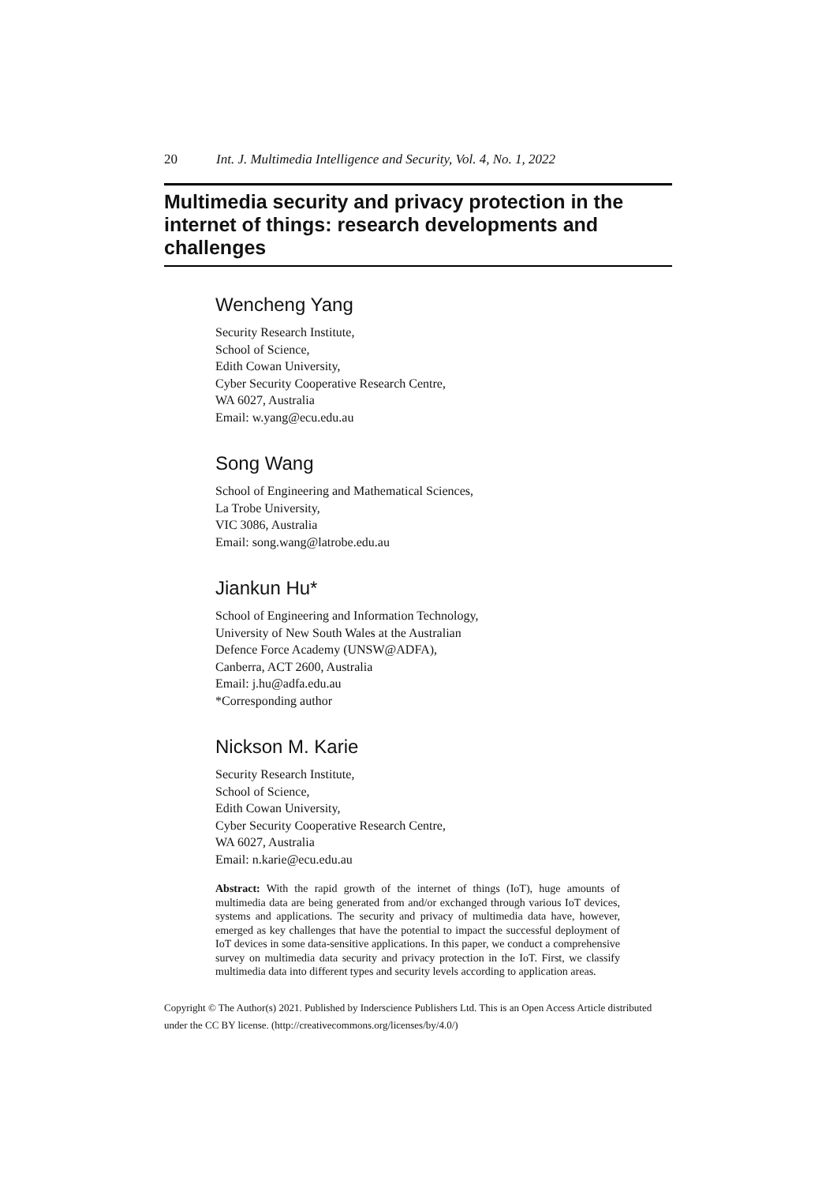20 Int. J. Multimedia Intelligence and Security, Vol. 4, No. 1, 2022
Multimedia security and privacy protection in the internet of things: research developments and challenges
Wencheng Yang
Security Research Institute,
School of Science,
Edith Cowan University,
Cyber Security Cooperative Research Centre,
WA 6027, Australia
Email: w.yang@ecu.edu.au
Song Wang
School of Engineering and Mathematical Sciences,
La Trobe University,
VIC 3086, Australia
Email: song.wang@latrobe.edu.au
Jiankun Hu*
School of Engineering and Information Technology,
University of New South Wales at the Australian
Defence Force Academy (UNSW@ADFA),
Canberra, ACT 2600, Australia
Email: j.hu@adfa.edu.au
*Corresponding author
Nickson M. Karie
Security Research Institute,
School of Science,
Edith Cowan University,
Cyber Security Cooperative Research Centre,
WA 6027, Australia
Email: n.karie@ecu.edu.au
Abstract: With the rapid growth of the internet of things (IoT), huge amounts of multimedia data are being generated from and/or exchanged through various IoT devices, systems and applications. The security and privacy of multimedia data have, however, emerged as key challenges that have the potential to impact the successful deployment of IoT devices in some data-sensitive applications. In this paper, we conduct a comprehensive survey on multimedia data security and privacy protection in the IoT. First, we classify multimedia data into different types and security levels according to application areas.
Copyright © The Author(s) 2021. Published by Inderscience Publishers Ltd. This is an Open Access Article distributed under the CC BY license. (http://creativecommons.org/licenses/by/4.0/)